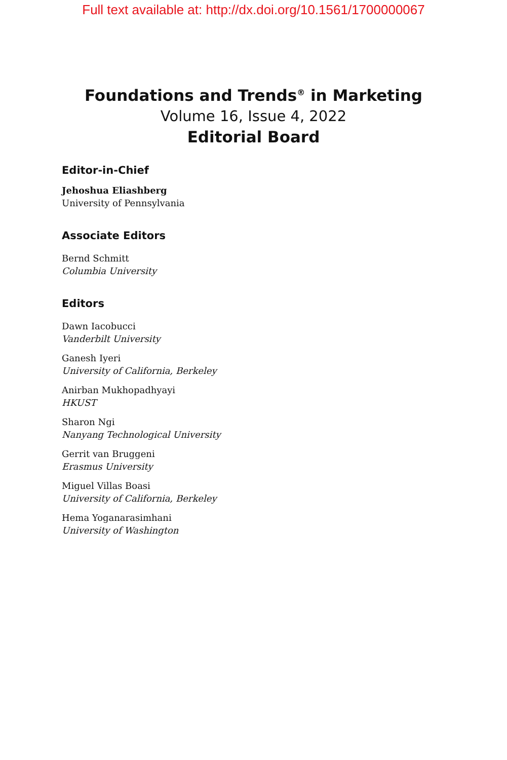Full text available at: http://dx.doi.org/10.1561/1700000067
Foundations and Trends<sup>®</sup> in Marketing
Volume 16, Issue 4, 2022
Editorial Board
Editor-in-Chief
Jehoshua Eliashberg
University of Pennsylvania
Associate Editors
Bernd Schmitt
Columbia University
Editors
Dawn Iacobucci
Vanderbilt University
Ganesh Iyeri
University of California, Berkeley
Anirban Mukhopadhyayi
HKUST
Sharon Ngi
Nanyang Technological University
Gerrit van Bruggeni
Erasmus University
Miguel Villas Boasi
University of California, Berkeley
Hema Yoganarasimhani
University of Washington